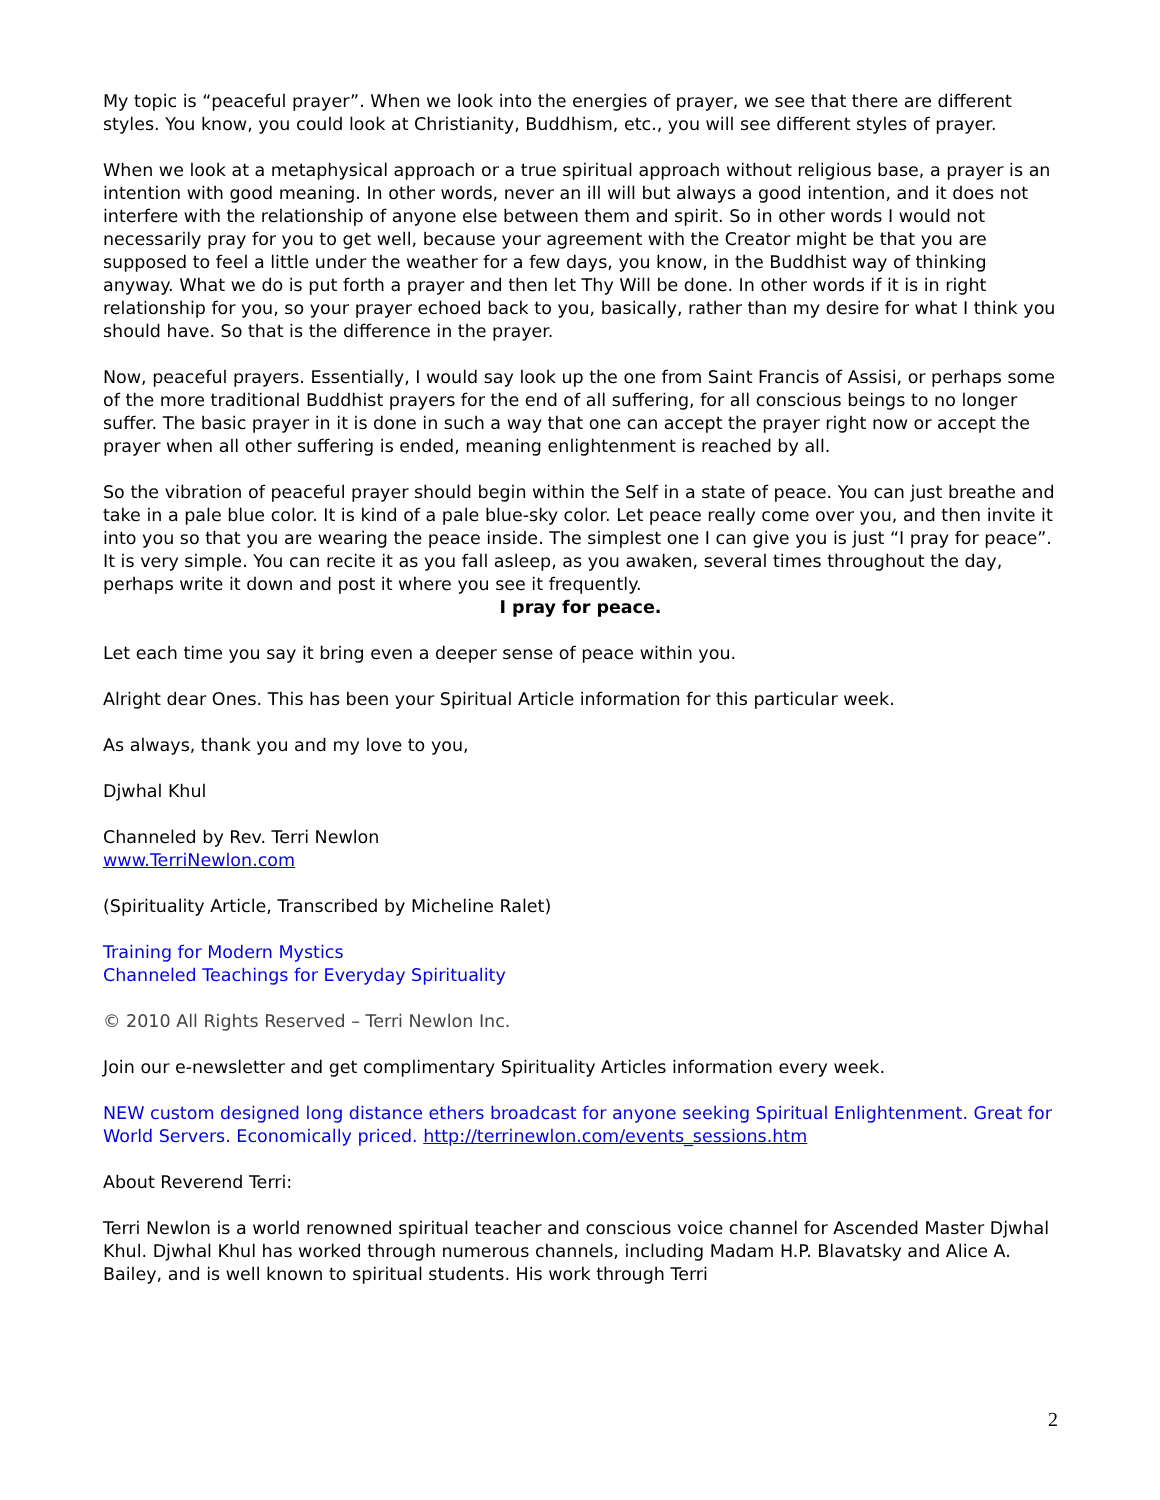My topic is “peaceful prayer”. When we look into the energies of prayer, we see that there are different styles. You know, you could look at Christianity, Buddhism, etc., you will see different styles of prayer.
When we look at a metaphysical approach or a true spiritual approach without religious base, a prayer is an intention with good meaning. In other words, never an ill will but always a good intention, and it does not interfere with the relationship of anyone else between them and spirit. So in other words I would not necessarily pray for you to get well, because your agreement with the Creator might be that you are supposed to feel a little under the weather for a few days, you know, in the Buddhist way of thinking anyway. What we do is put forth a prayer and then let Thy Will be done. In other words if it is in right relationship for you, so your prayer echoed back to you, basically, rather than my desire for what I think you should have. So that is the difference in the prayer.
Now, peaceful prayers. Essentially, I would say look up the one from Saint Francis of Assisi, or perhaps some of the more traditional Buddhist prayers for the end of all suffering, for all conscious beings to no longer suffer. The basic prayer in it is done in such a way that one can accept the prayer right now or accept the prayer when all other suffering is ended, meaning enlightenment is reached by all.
So the vibration of peaceful prayer should begin within the Self in a state of peace. You can just breathe and take in a pale blue color. It is kind of a pale blue-sky color. Let peace really come over you, and then invite it into you so that you are wearing the peace inside. The simplest one I can give you is just “I pray for peace”. It is very simple. You can recite it as you fall asleep, as you awaken, several times throughout the day, perhaps write it down and post it where you see it frequently.
I pray for peace.
Let each time you say it bring even a deeper sense of peace within you.
Alright dear Ones. This has been your Spiritual Article information for this particular week.
As always, thank you and my love to you,
Djwhal Khul
Channeled by Rev. Terri Newlon
www.TerriNewlon.com
(Spirituality Article, Transcribed by Micheline Ralet)
Training for Modern Mystics
Channeled Teachings for Everyday Spirituality
© 2010 All Rights Reserved – Terri Newlon Inc.
Join our e-newsletter and get complimentary Spirituality Articles information every week.
NEW custom designed long distance ethers broadcast for anyone seeking Spiritual Enlightenment. Great for World Servers. Economically priced. http://terrinewlon.com/events_sessions.htm
About Reverend Terri:
Terri Newlon is a world renowned spiritual teacher and conscious voice channel for Ascended Master Djwhal Khul. Djwhal Khul has worked through numerous channels, including Madam H.P. Blavatsky and Alice A. Bailey, and is well known to spiritual students. His work through Terri
2